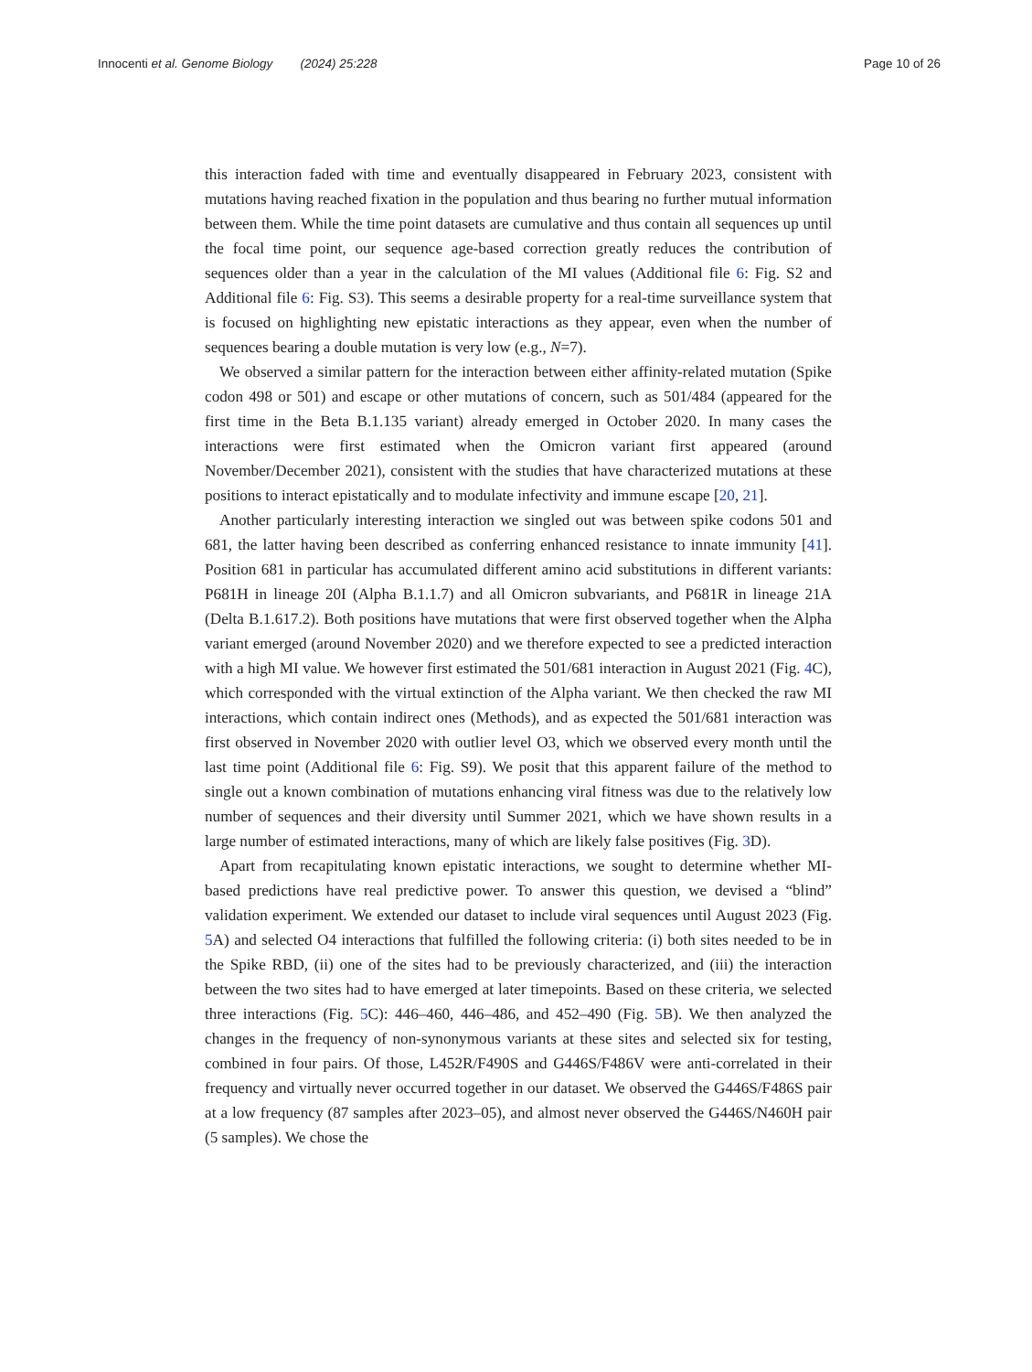Innocenti et al. Genome Biology (2024) 25:228 Page 10 of 26
this interaction faded with time and eventually disappeared in February 2023, consistent with mutations having reached fixation in the population and thus bearing no further mutual information between them. While the time point datasets are cumulative and thus contain all sequences up until the focal time point, our sequence age-based correction greatly reduces the contribution of sequences older than a year in the calculation of the MI values (Additional file 6: Fig. S2 and Additional file 6: Fig. S3). This seems a desirable property for a real-time surveillance system that is focused on highlighting new epistatic interactions as they appear, even when the number of sequences bearing a double mutation is very low (e.g., N=7).
We observed a similar pattern for the interaction between either affinity-related mutation (Spike codon 498 or 501) and escape or other mutations of concern, such as 501/484 (appeared for the first time in the Beta B.1.135 variant) already emerged in October 2020. In many cases the interactions were first estimated when the Omicron variant first appeared (around November/December 2021), consistent with the studies that have characterized mutations at these positions to interact epistatically and to modulate infectivity and immune escape [20, 21].
Another particularly interesting interaction we singled out was between spike codons 501 and 681, the latter having been described as conferring enhanced resistance to innate immunity [41]. Position 681 in particular has accumulated different amino acid substitutions in different variants: P681H in lineage 20I (Alpha B.1.1.7) and all Omicron subvariants, and P681R in lineage 21A (Delta B.1.617.2). Both positions have mutations that were first observed together when the Alpha variant emerged (around November 2020) and we therefore expected to see a predicted interaction with a high MI value. We however first estimated the 501/681 interaction in August 2021 (Fig. 4 C), which corresponded with the virtual extinction of the Alpha variant. We then checked the raw MI interactions, which contain indirect ones (Methods), and as expected the 501/681 interaction was first observed in November 2020 with outlier level O3, which we observed every month until the last time point (Additional file 6: Fig. S9). We posit that this apparent failure of the method to single out a known combination of mutations enhancing viral fitness was due to the relatively low number of sequences and their diversity until Summer 2021, which we have shown results in a large number of estimated interactions, many of which are likely false positives (Fig. 3 D).
Apart from recapitulating known epistatic interactions, we sought to determine whether MI-based predictions have real predictive power. To answer this question, we devised a “blind” validation experiment. We extended our dataset to include viral sequences until August 2023 (Fig. 5 A) and selected O4 interactions that fulfilled the following criteria: (i) both sites needed to be in the Spike RBD, (ii) one of the sites had to be previously characterized, and (iii) the interaction between the two sites had to have emerged at later timepoints. Based on these criteria, we selected three interactions (Fig. 5 C): 446–460, 446–486, and 452–490 (Fig. 5 B). We then analyzed the changes in the frequency of non-synonymous variants at these sites and selected six for testing, combined in four pairs. Of those, L452R/F490S and G446S/F486V were anti-correlated in their frequency and virtually never occurred together in our dataset. We observed the G446S/F486S pair at a low frequency (87 samples after 2023–05), and almost never observed the G446S/N460H pair (5 samples). We chose the